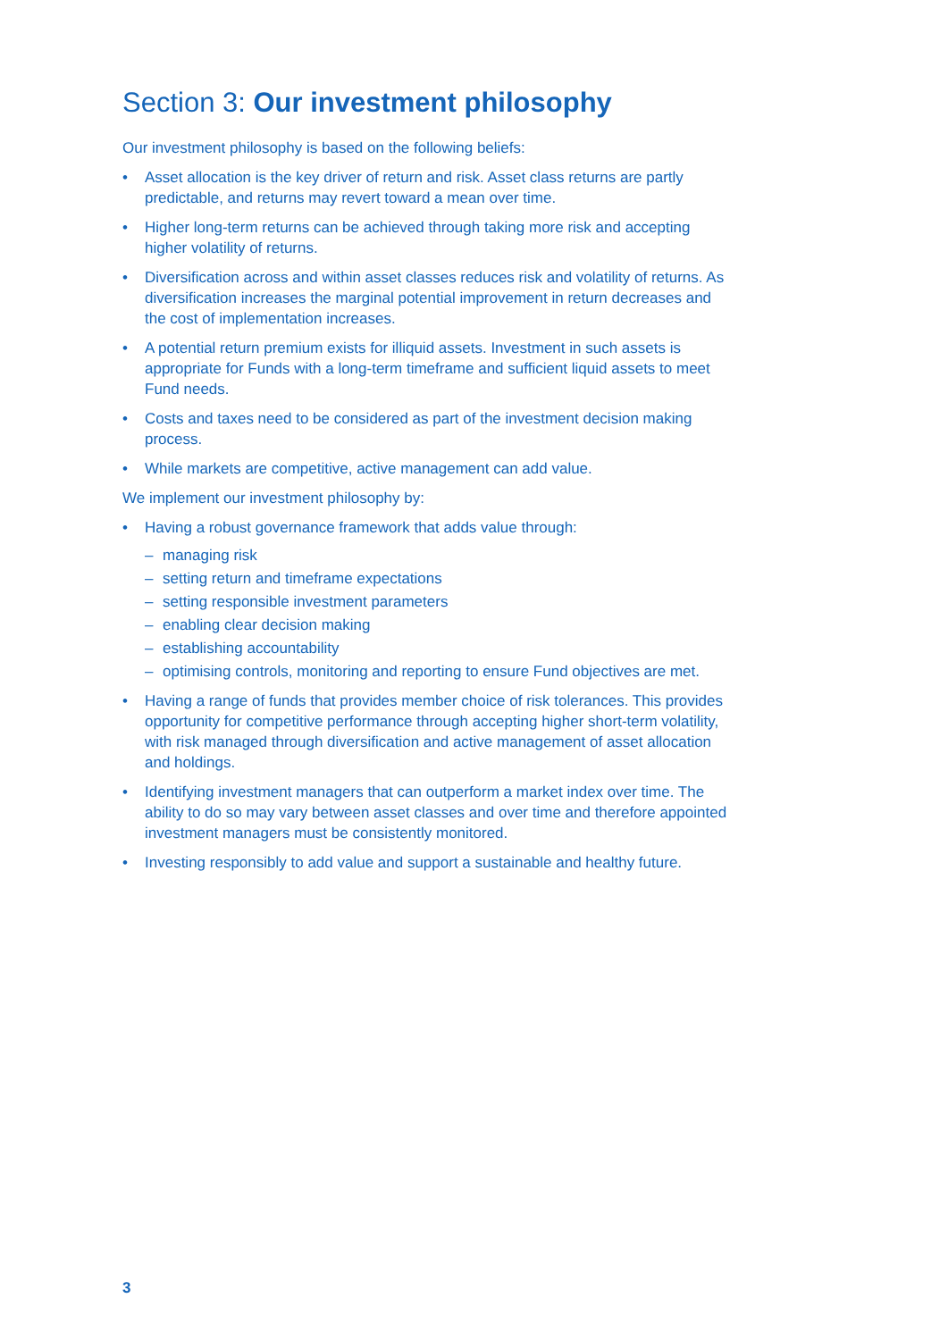Section 3: Our investment philosophy
Our investment philosophy is based on the following beliefs:
• Asset allocation is the key driver of return and risk. Asset class returns are partly predictable, and returns may revert toward a mean over time.
• Higher long-term returns can be achieved through taking more risk and accepting higher volatility of returns.
• Diversification across and within asset classes reduces risk and volatility of returns. As diversification increases the marginal potential improvement in return decreases and the cost of implementation increases.
• A potential return premium exists for illiquid assets. Investment in such assets is appropriate for Funds with a long-term timeframe and sufficient liquid assets to meet Fund needs.
• Costs and taxes need to be considered as part of the investment decision making process.
• While markets are competitive, active management can add value.
We implement our investment philosophy by:
• Having a robust governance framework that adds value through:
– managing risk
– setting return and timeframe expectations
– setting responsible investment parameters
– enabling clear decision making
– establishing accountability
– optimising controls, monitoring and reporting to ensure Fund objectives are met.
• Having a range of funds that provides member choice of risk tolerances. This provides opportunity for competitive performance through accepting higher short-term volatility, with risk managed through diversification and active management of asset allocation and holdings.
• Identifying investment managers that can outperform a market index over time. The ability to do so may vary between asset classes and over time and therefore appointed investment managers must be consistently monitored.
• Investing responsibly to add value and support a sustainable and healthy future.
3